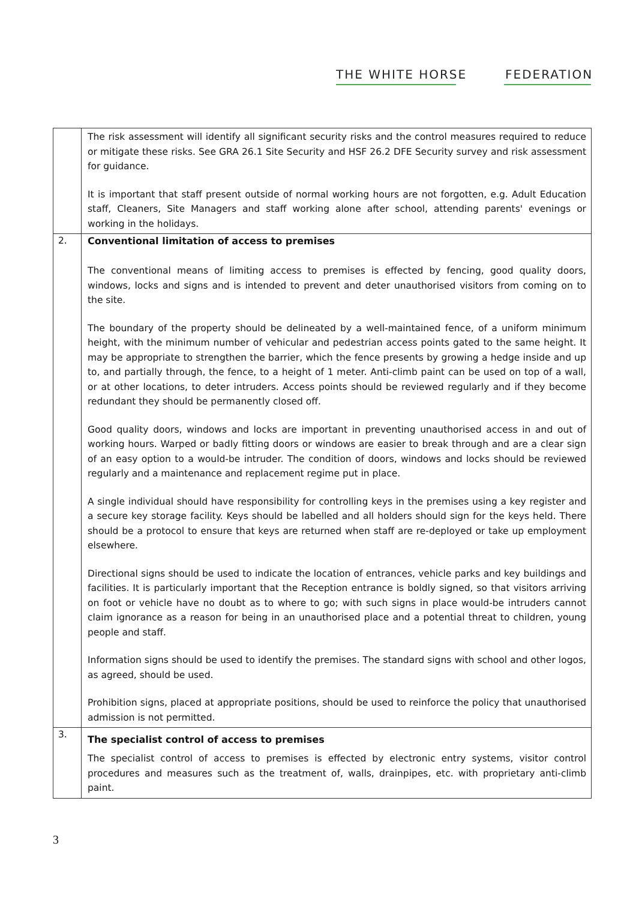THE WHITE HORSE FEDERATION
| | The risk assessment will identify all significant security risks and the control measures required to reduce or mitigate these risks. See GRA 26.1 Site Security and HSF 26.2 DFE Security survey and risk assessment for guidance. It is important that staff present outside of normal working hours are not forgotten, e.g. Adult Education staff, Cleaners, Site Managers and staff working alone after school, attending parents' evenings or working in the holidays. |
| 2. | Conventional limitation of access to premises The conventional means of limiting access to premises is effected by fencing, good quality doors, windows, locks and signs and is intended to prevent and deter unauthorised visitors from coming on to the site. The boundary of the property should be delineated by a well-maintained fence, of a uniform minimum height, with the minimum number of vehicular and pedestrian access points gated to the same height. It may be appropriate to strengthen the barrier, which the fence presents by growing a hedge inside and up to, and partially through, the fence, to a height of 1 meter. Anti-climb paint can be used on top of a wall, or at other locations, to deter intruders. Access points should be reviewed regularly and if they become redundant they should be permanently closed off. Good quality doors, windows and locks are important in preventing unauthorised access in and out of working hours. Warped or badly fitting doors or windows are easier to break through and are a clear sign of an easy option to a would-be intruder. The condition of doors, windows and locks should be reviewed regularly and a maintenance and replacement regime put in place. A single individual should have responsibility for controlling keys in the premises using a key register and a secure key storage facility. Keys should be labelled and all holders should sign for the keys held. There should be a protocol to ensure that keys are returned when staff are re-deployed or take up employment elsewhere. Directional signs should be used to indicate the location of entrances, vehicle parks and key buildings and facilities. It is particularly important that the Reception entrance is boldly signed, so that visitors arriving on foot or vehicle have no doubt as to where to go; with such signs in place would-be intruders cannot claim ignorance as a reason for being in an unauthorised place and a potential threat to children, young people and staff. Information signs should be used to identify the premises. The standard signs with school and other logos, as agreed, should be used. Prohibition signs, placed at appropriate positions, should be used to reinforce the policy that unauthorised admission is not permitted. |
| 3. | The specialist control of access to premises The specialist control of access to premises is effected by electronic entry systems, visitor control procedures and measures such as the treatment of, walls, drainpipes, etc. with proprietary anti-climb paint. |
3